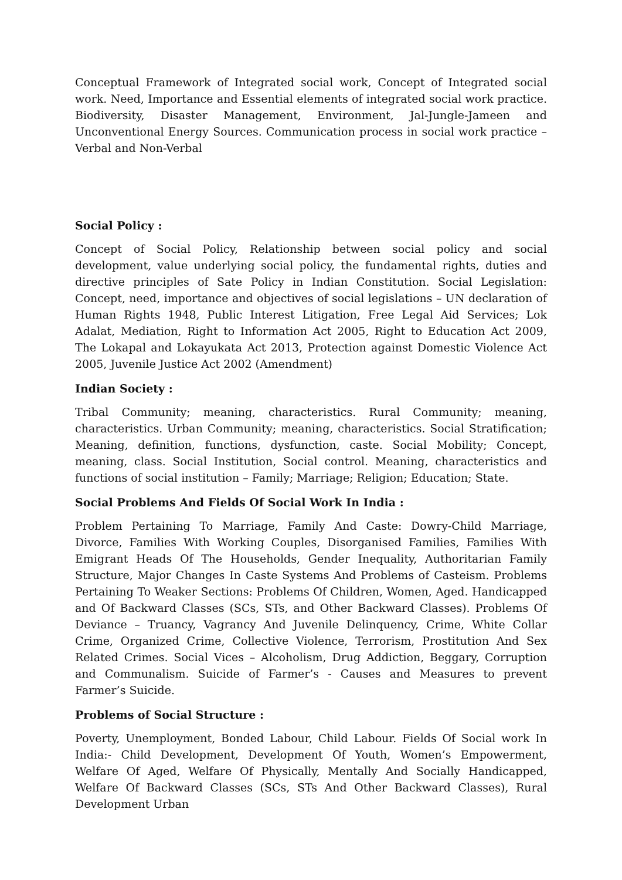Conceptual Framework of Integrated social work, Concept of Integrated social work. Need, Importance and Essential elements of integrated social work practice. Biodiversity, Disaster Management, Environment, Jal-Jungle-Jameen and Unconventional Energy Sources. Communication process in social work practice – Verbal and Non-Verbal
Social Policy :
Concept of Social Policy, Relationship between social policy and social development, value underlying social policy, the fundamental rights, duties and directive principles of Sate Policy in Indian Constitution. Social Legislation: Concept, need, importance and objectives of social legislations – UN declaration of Human Rights 1948, Public Interest Litigation, Free Legal Aid Services; Lok Adalat, Mediation, Right to Information Act 2005, Right to Education Act 2009, The Lokapal and Lokayukata Act 2013, Protection against Domestic Violence Act 2005, Juvenile Justice Act 2002 (Amendment)
Indian Society :
Tribal Community; meaning, characteristics. Rural Community; meaning, characteristics. Urban Community; meaning, characteristics. Social Stratification; Meaning, definition, functions, dysfunction, caste. Social Mobility; Concept, meaning, class. Social Institution, Social control. Meaning, characteristics and functions of social institution – Family; Marriage; Religion; Education; State.
Social Problems And Fields Of Social Work In India :
Problem Pertaining To Marriage, Family And Caste: Dowry-Child Marriage, Divorce, Families With Working Couples, Disorganised Families, Families With Emigrant Heads Of The Households, Gender Inequality, Authoritarian Family Structure, Major Changes In Caste Systems And Problems of Casteism. Problems Pertaining To Weaker Sections: Problems Of Children, Women, Aged. Handicapped and Of Backward Classes (SCs, STs, and Other Backward Classes). Problems Of Deviance – Truancy, Vagrancy And Juvenile Delinquency, Crime, White Collar Crime, Organized Crime, Collective Violence, Terrorism, Prostitution And Sex Related Crimes. Social Vices – Alcoholism, Drug Addiction, Beggary, Corruption and Communalism. Suicide of Farmer’s - Causes and Measures to prevent Farmer’s Suicide.
Problems of Social Structure :
Poverty, Unemployment, Bonded Labour, Child Labour. Fields Of Social work In India:- Child Development, Development Of Youth, Women’s Empowerment, Welfare Of Aged, Welfare Of Physically, Mentally And Socially Handicapped, Welfare Of Backward Classes (SCs, STs And Other Backward Classes), Rural Development Urban